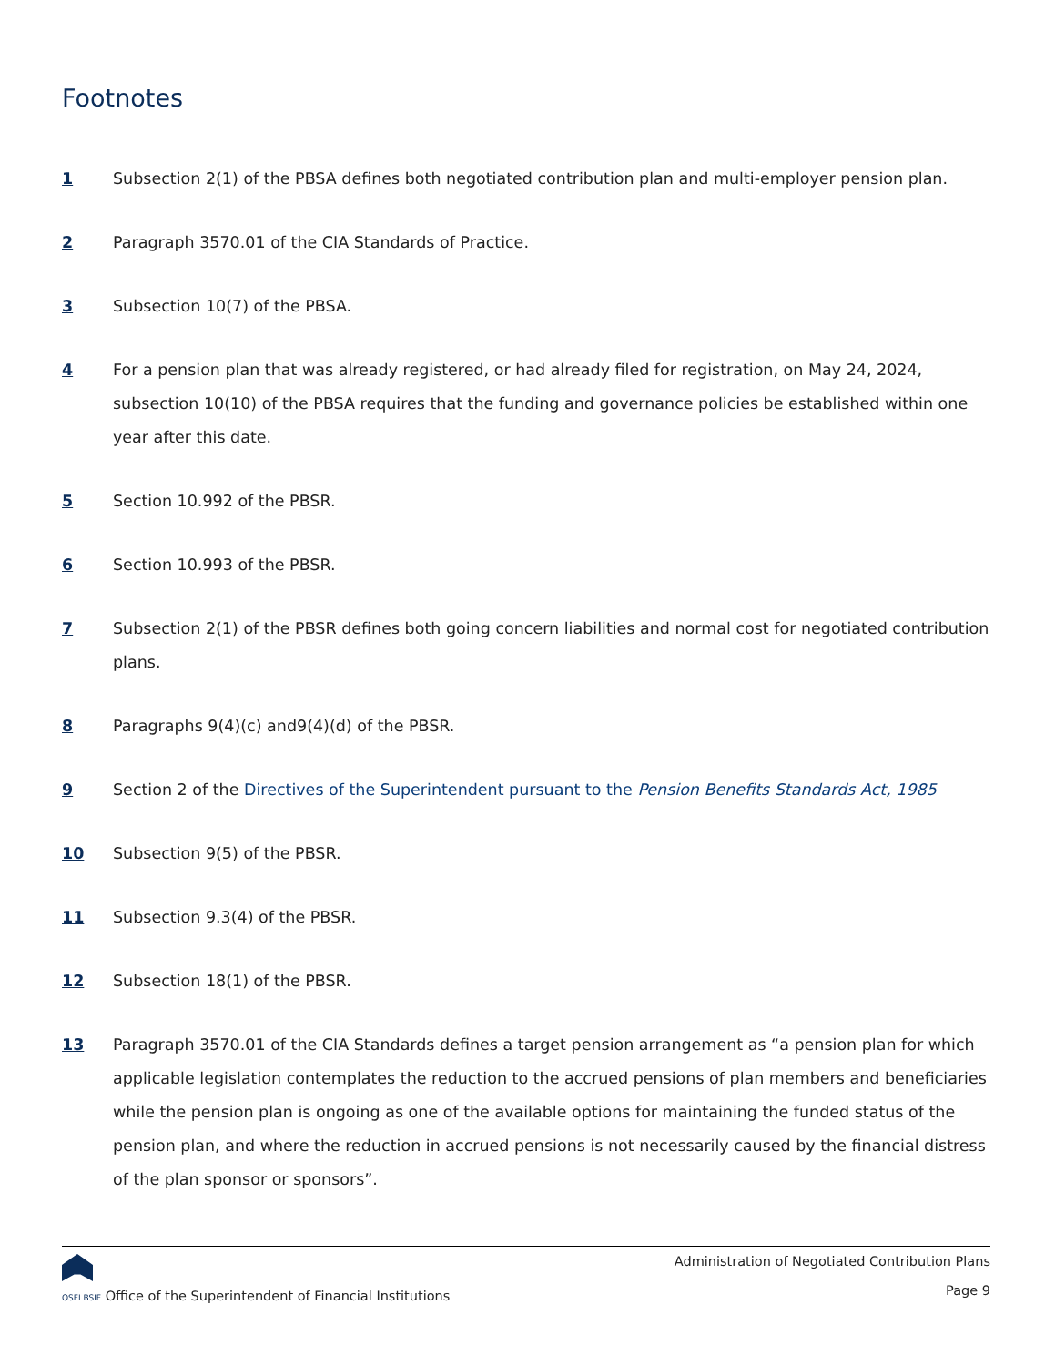Footnotes
1 Subsection 2(1) of the PBSA defines both negotiated contribution plan and multi-employer pension plan.
2 Paragraph 3570.01 of the CIA Standards of Practice.
3 Subsection 10(7) of the PBSA.
4 For a pension plan that was already registered, or had already filed for registration, on May 24, 2024, subsection 10(10) of the PBSA requires that the funding and governance policies be established within one year after this date.
5 Section 10.992 of the PBSR.
6 Section 10.993 of the PBSR.
7 Subsection 2(1) of the PBSR defines both going concern liabilities and normal cost for negotiated contribution plans.
8 Paragraphs 9(4)(c) and9(4)(d) of the PBSR.
9 Section 2 of the Directives of the Superintendent pursuant to the Pension Benefits Standards Act, 1985
10 Subsection 9(5) of the PBSR.
11 Subsection 9.3(4) of the PBSR.
12 Subsection 18(1) of the PBSR.
13 Paragraph 3570.01 of the CIA Standards defines a target pension arrangement as “a pension plan for which applicable legislation contemplates the reduction to the accrued pensions of plan members and beneficiaries while the pension plan is ongoing as one of the available options for maintaining the funded status of the pension plan, and where the reduction in accrued pensions is not necessarily caused by the financial distress of the plan sponsor or sponsors”.
OSFI BSIF Office of the Superintendent of Financial Institutions
Administration of Negotiated Contribution Plans
Page 9